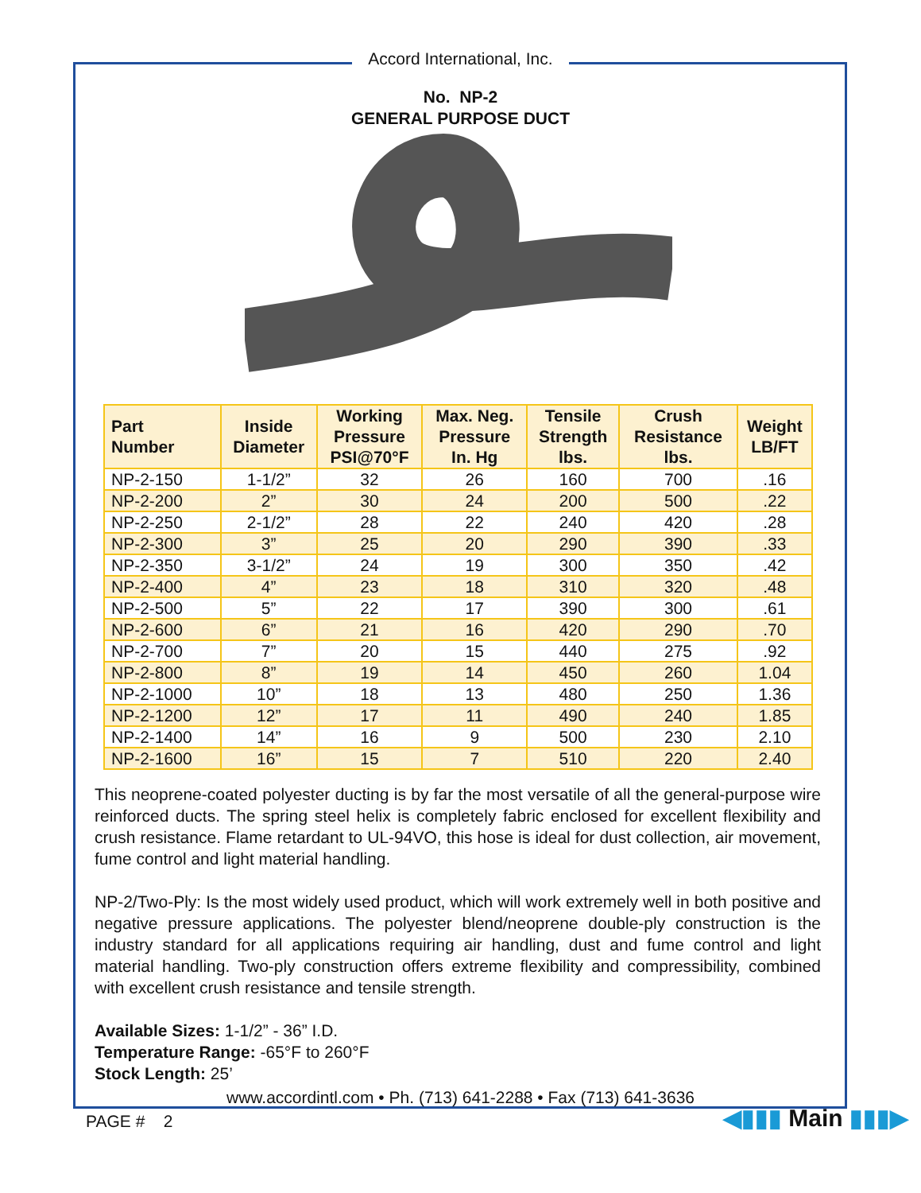Accord International, Inc.
No. NP-2
GENERAL PURPOSE DUCT
| Part Number | Inside Diameter | Working Pressure PSI@70°F | Max. Neg. Pressure In. Hg | Tensile Strength lbs. | Crush Resistance lbs. | Weight LB/FT |
| --- | --- | --- | --- | --- | --- | --- |
| NP-2-150 | 1-1/2” | 32 | 26 | 160 | 700 | .16 |
| NP-2-200 | 2” | 30 | 24 | 200 | 500 | .22 |
| NP-2-250 | 2-1/2” | 28 | 22 | 240 | 420 | .28 |
| NP-2-300 | 3” | 25 | 20 | 290 | 390 | .33 |
| NP-2-350 | 3-1/2” | 24 | 19 | 300 | 350 | .42 |
| NP-2-400 | 4” | 23 | 18 | 310 | 320 | .48 |
| NP-2-500 | 5” | 22 | 17 | 390 | 300 | .61 |
| NP-2-600 | 6” | 21 | 16 | 420 | 290 | .70 |
| NP-2-700 | 7” | 20 | 15 | 440 | 275 | .92 |
| NP-2-800 | 8” | 19 | 14 | 450 | 260 | 1.04 |
| NP-2-1000 | 10” | 18 | 13 | 480 | 250 | 1.36 |
| NP-2-1200 | 12” | 17 | 11 | 490 | 240 | 1.85 |
| NP-2-1400 | 14” | 16 | 9 | 500 | 230 | 2.10 |
| NP-2-1600 | 16” | 15 | 7 | 510 | 220 | 2.40 |
This neoprene-coated polyester ducting is by far the most versatile of all the general-purpose wire reinforced ducts. The spring steel helix is completely fabric enclosed for excellent flexibility and crush resistance. Flame retardant to UL-94VO, this hose is ideal for dust collection, air movement, fume control and light material handling.
NP-2/Two-Ply: Is the most widely used product, which will work extremely well in both positive and negative pressure applications. The polyester blend/neoprene double-ply construction is the industry standard for all applications requiring air handling, dust and fume control and light material handling. Two-ply construction offers extreme flexibility and compressibility, combined with excellent crush resistance and tensile strength.
Available Sizes: 1-1/2” - 36” I.D.
Temperature Range: -65°F to 260°F
Stock Length: 25’
www.accordintl.com • Ph. (713) 641-2288 • Fax (713) 641-3636
PAGE # 2 ◀▮▮▮ Main ▮▮▮▶